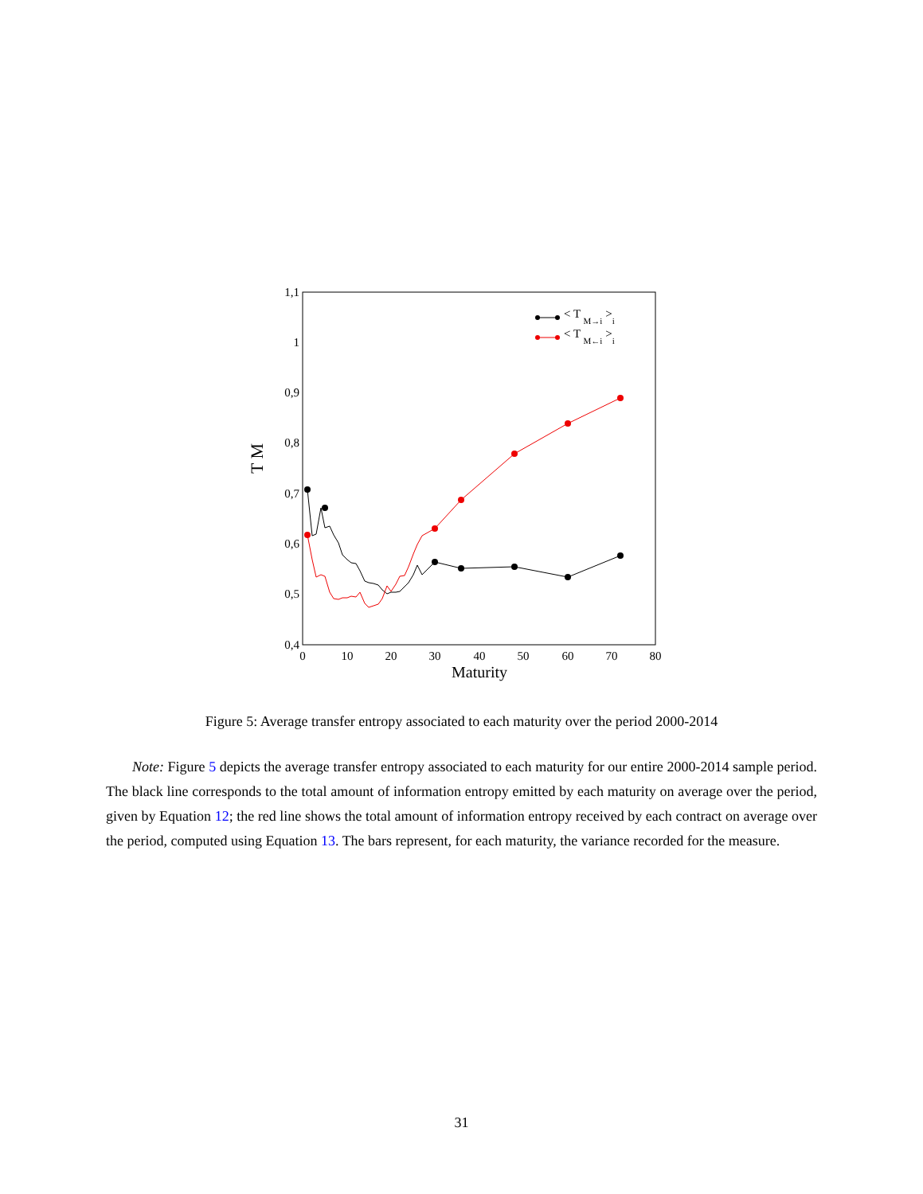1,1
1
0,9
0,8
0,7
0,6
0,5
0,4
0
10
20
30
40
50
60
70
80
Maturity
T M
< T M→i >i
< T M←i >i
Figure 5: Average transfer entropy associated to each maturity over the period 2000-2014
Note: Figure 5 depicts the average transfer entropy associated to each maturity for our entire 2000-2014 sample period. The black line corresponds to the total amount of information entropy emitted by each maturity on average over the period, given by Equation 12; the red line shows the total amount of information entropy received by each contract on average over the period, computed using Equation 13. The bars represent, for each maturity, the variance recorded for the measure.
31